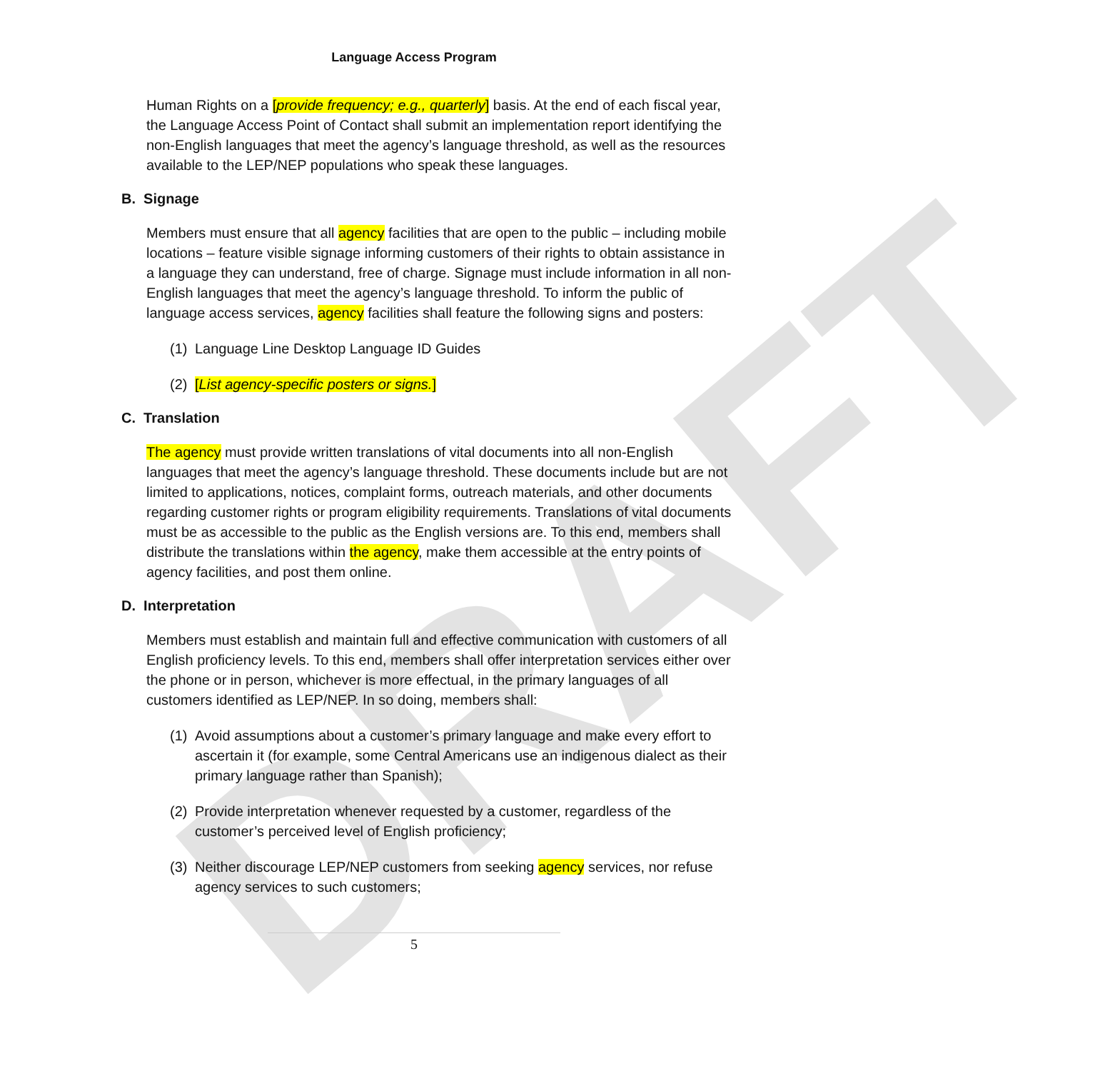DRAFT
Language Access Program
Human Rights on a [provide frequency; e.g., quarterly] basis. At the end of each fiscal year, the Language Access Point of Contact shall submit an implementation report identifying the non-English languages that meet the agency’s language threshold, as well as the resources available to the LEP/NEP populations who speak these languages.
B. Signage
Members must ensure that all agency facilities that are open to the public – including mobile locations – feature visible signage informing customers of their rights to obtain assistance in a language they can understand, free of charge. Signage must include information in all non-English languages that meet the agency’s language threshold. To inform the public of language access services, agency facilities shall feature the following signs and posters:
(1) Language Line Desktop Language ID Guides
(2) [List agency-specific posters or signs.]
C. Translation
The agency must provide written translations of vital documents into all non-English languages that meet the agency’s language threshold. These documents include but are not limited to applications, notices, complaint forms, outreach materials, and other documents regarding customer rights or program eligibility requirements. Translations of vital documents must be as accessible to the public as the English versions are. To this end, members shall distribute the translations within the agency, make them accessible at the entry points of agency facilities, and post them online.
D. Interpretation
Members must establish and maintain full and effective communication with customers of all English proficiency levels. To this end, members shall offer interpretation services either over the phone or in person, whichever is more effectual, in the primary languages of all customers identified as LEP/NEP. In so doing, members shall:
(1) Avoid assumptions about a customer’s primary language and make every effort to ascertain it (for example, some Central Americans use an indigenous dialect as their primary language rather than Spanish);
(2) Provide interpretation whenever requested by a customer, regardless of the customer’s perceived level of English proficiency;
(3) Neither discourage LEP/NEP customers from seeking agency services, nor refuse agency services to such customers;
5